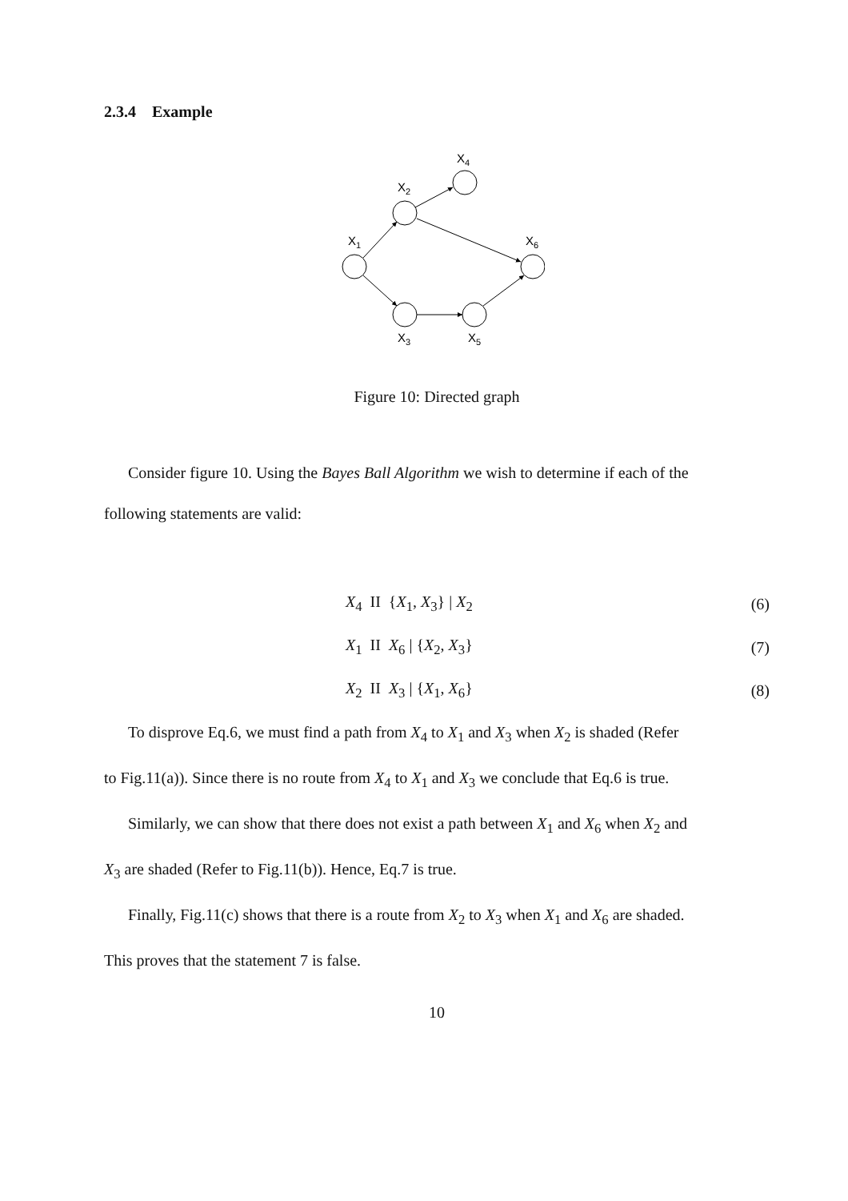2.3.4 Example
X4
X2
X1
X6
X3
X5
Figure 10: Directed graph
Consider figure 10. Using the Bayes Ball Algorithm we wish to determine if each of the
following statements are valid:
X<sub>4</sub> II {X<sub>1</sub>, X<sub>3</sub>} | X<sub>2</sub> (6)
X<sub>1</sub> II X<sub>6</sub> | {X<sub>2</sub>, X<sub>3</sub>} (7)
X<sub>2</sub> II X<sub>3</sub> | {X<sub>1</sub>, X<sub>6</sub>} (8)
To disprove Eq.6, we must find a path from X<sub>4</sub> to X<sub>1</sub> and X<sub>3</sub> when X<sub>2</sub> is shaded (Refer
to Fig.11(a)). Since there is no route from X<sub>4</sub> to X<sub>1</sub> and X<sub>3</sub> we conclude that Eq.6 is true.
Similarly, we can show that there does not exist a path between X<sub>1</sub> and X<sub>6</sub> when X<sub>2</sub> and
X<sub>3</sub> are shaded (Refer to Fig.11(b)). Hence, Eq.7 is true.
Finally, Fig.11(c) shows that there is a route from X<sub>2</sub> to X<sub>3</sub> when X<sub>1</sub> and X<sub>6</sub> are shaded.
This proves that the statement 7 is false.
10